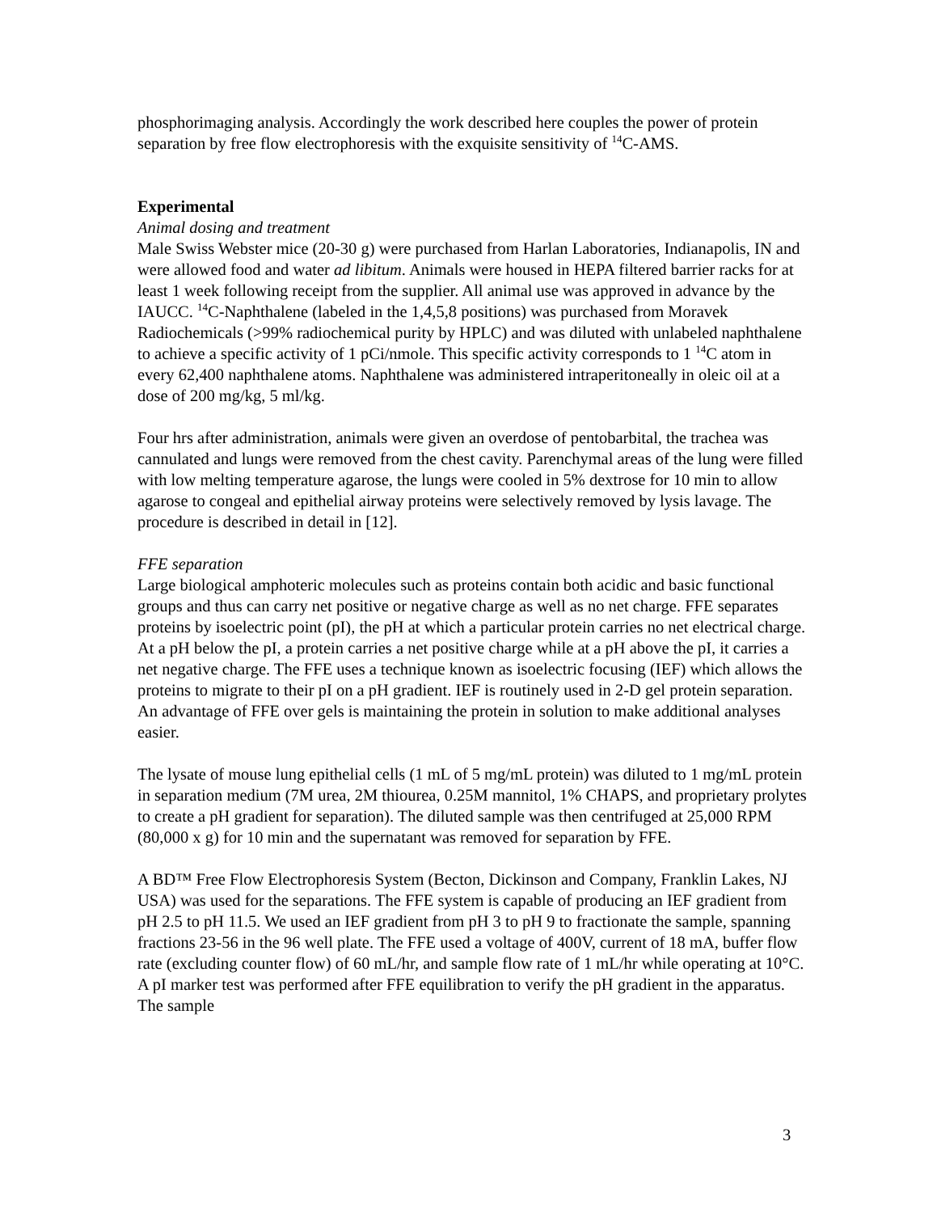phosphorimaging analysis. Accordingly the work described here couples the power of protein separation by free flow electrophoresis with the exquisite sensitivity of <sup>14</sup>C-AMS.
Experimental
Animal dosing and treatment
Male Swiss Webster mice (20-30 g) were purchased from Harlan Laboratories, Indianapolis, IN and were allowed food and water ad libitum. Animals were housed in HEPA filtered barrier racks for at least 1 week following receipt from the supplier. All animal use was approved in advance by the IAUCC. <sup>14</sup>C-Naphthalene (labeled in the 1,4,5,8 positions) was purchased from Moravek Radiochemicals (>99% radiochemical purity by HPLC) and was diluted with unlabeled naphthalene to achieve a specific activity of 1 pCi/nmole. This specific activity corresponds to 1 <sup>14</sup>C atom in every 62,400 naphthalene atoms. Naphthalene was administered intraperitoneally in oleic oil at a dose of 200 mg/kg, 5 ml/kg.
Four hrs after administration, animals were given an overdose of pentobarbital, the trachea was cannulated and lungs were removed from the chest cavity. Parenchymal areas of the lung were filled with low melting temperature agarose, the lungs were cooled in 5% dextrose for 10 min to allow agarose to congeal and epithelial airway proteins were selectively removed by lysis lavage. The procedure is described in detail in [12].
FFE separation
Large biological amphoteric molecules such as proteins contain both acidic and basic functional groups and thus can carry net positive or negative charge as well as no net charge. FFE separates proteins by isoelectric point (pI), the pH at which a particular protein carries no net electrical charge. At a pH below the pI, a protein carries a net positive charge while at a pH above the pI, it carries a net negative charge. The FFE uses a technique known as isoelectric focusing (IEF) which allows the proteins to migrate to their pI on a pH gradient. IEF is routinely used in 2-D gel protein separation. An advantage of FFE over gels is maintaining the protein in solution to make additional analyses easier.
The lysate of mouse lung epithelial cells (1 mL of 5 mg/mL protein) was diluted to 1 mg/mL protein in separation medium (7M urea, 2M thiourea, 0.25M mannitol, 1% CHAPS, and proprietary prolytes to create a pH gradient for separation). The diluted sample was then centrifuged at 25,000 RPM (80,000 x g) for 10 min and the supernatant was removed for separation by FFE.
A BD™ Free Flow Electrophoresis System (Becton, Dickinson and Company, Franklin Lakes, NJ USA) was used for the separations. The FFE system is capable of producing an IEF gradient from pH 2.5 to pH 11.5. We used an IEF gradient from pH 3 to pH 9 to fractionate the sample, spanning fractions 23-56 in the 96 well plate. The FFE used a voltage of 400V, current of 18 mA, buffer flow rate (excluding counter flow) of 60 mL/hr, and sample flow rate of 1 mL/hr while operating at 10°C. A pI marker test was performed after FFE equilibration to verify the pH gradient in the apparatus. The sample
3